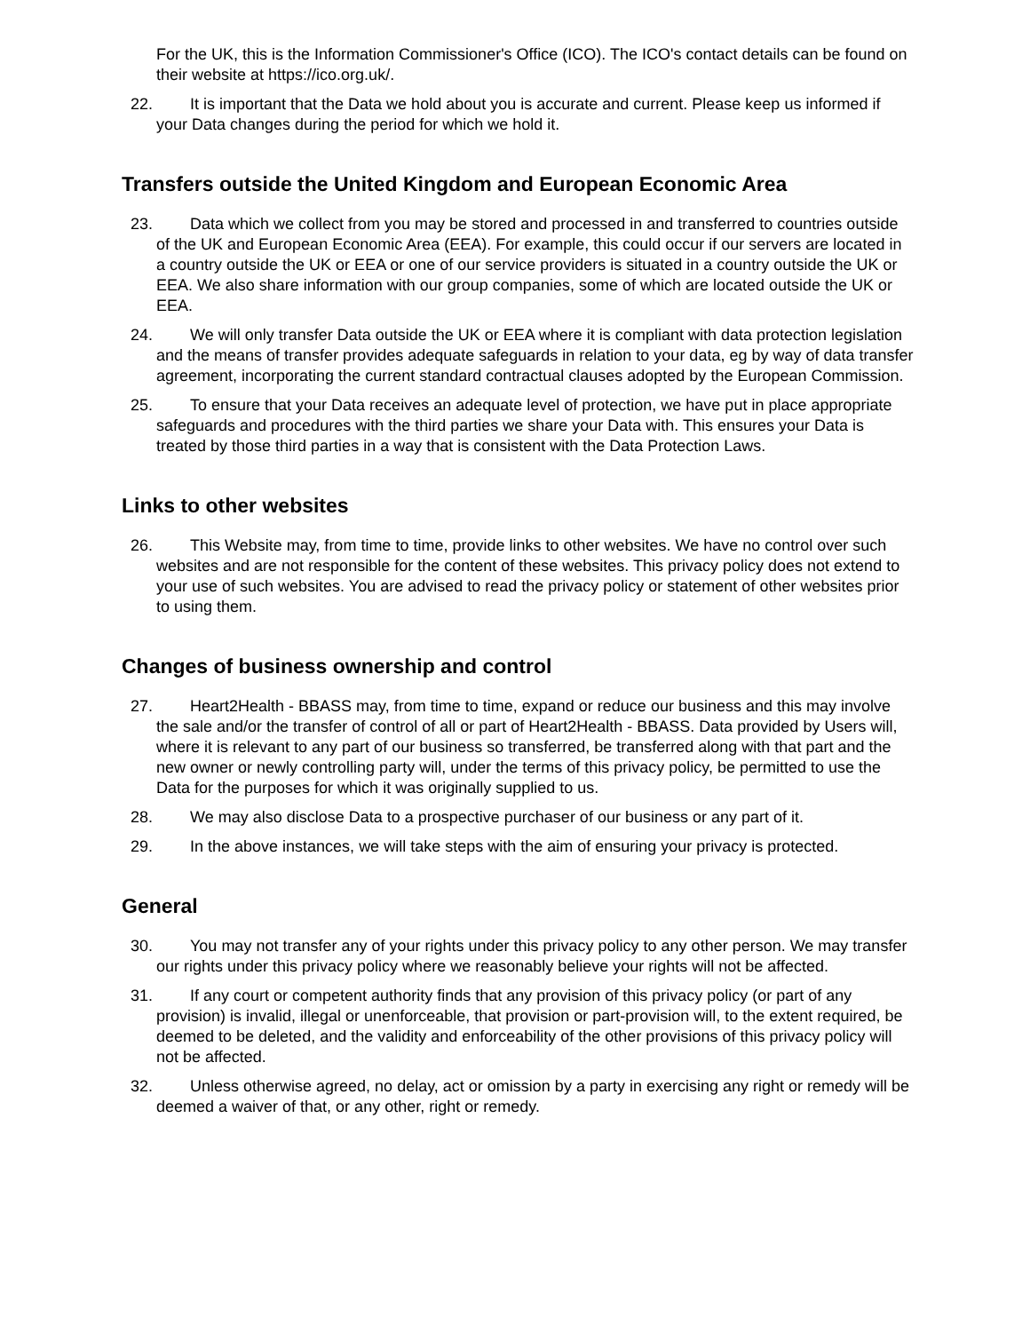For the UK, this is the Information Commissioner's Office (ICO). The ICO's contact details can be found on their website at https://ico.org.uk/.
22. It is important that the Data we hold about you is accurate and current. Please keep us informed if your Data changes during the period for which we hold it.
Transfers outside the United Kingdom and European Economic Area
23. Data which we collect from you may be stored and processed in and transferred to countries outside of the UK and European Economic Area (EEA). For example, this could occur if our servers are located in a country outside the UK or EEA or one of our service providers is situated in a country outside the UK or EEA. We also share information with our group companies, some of which are located outside the UK or EEA.
24. We will only transfer Data outside the UK or EEA where it is compliant with data protection legislation and the means of transfer provides adequate safeguards in relation to your data, eg by way of data transfer agreement, incorporating the current standard contractual clauses adopted by the European Commission.
25. To ensure that your Data receives an adequate level of protection, we have put in place appropriate safeguards and procedures with the third parties we share your Data with. This ensures your Data is treated by those third parties in a way that is consistent with the Data Protection Laws.
Links to other websites
26. This Website may, from time to time, provide links to other websites. We have no control over such websites and are not responsible for the content of these websites. This privacy policy does not extend to your use of such websites. You are advised to read the privacy policy or statement of other websites prior to using them.
Changes of business ownership and control
27. Heart2Health - BBASS may, from time to time, expand or reduce our business and this may involve the sale and/or the transfer of control of all or part of Heart2Health - BBASS. Data provided by Users will, where it is relevant to any part of our business so transferred, be transferred along with that part and the new owner or newly controlling party will, under the terms of this privacy policy, be permitted to use the Data for the purposes for which it was originally supplied to us.
28. We may also disclose Data to a prospective purchaser of our business or any part of it.
29. In the above instances, we will take steps with the aim of ensuring your privacy is protected.
General
30. You may not transfer any of your rights under this privacy policy to any other person. We may transfer our rights under this privacy policy where we reasonably believe your rights will not be affected.
31. If any court or competent authority finds that any provision of this privacy policy (or part of any provision) is invalid, illegal or unenforceable, that provision or part-provision will, to the extent required, be deemed to be deleted, and the validity and enforceability of the other provisions of this privacy policy will not be affected.
32. Unless otherwise agreed, no delay, act or omission by a party in exercising any right or remedy will be deemed a waiver of that, or any other, right or remedy.